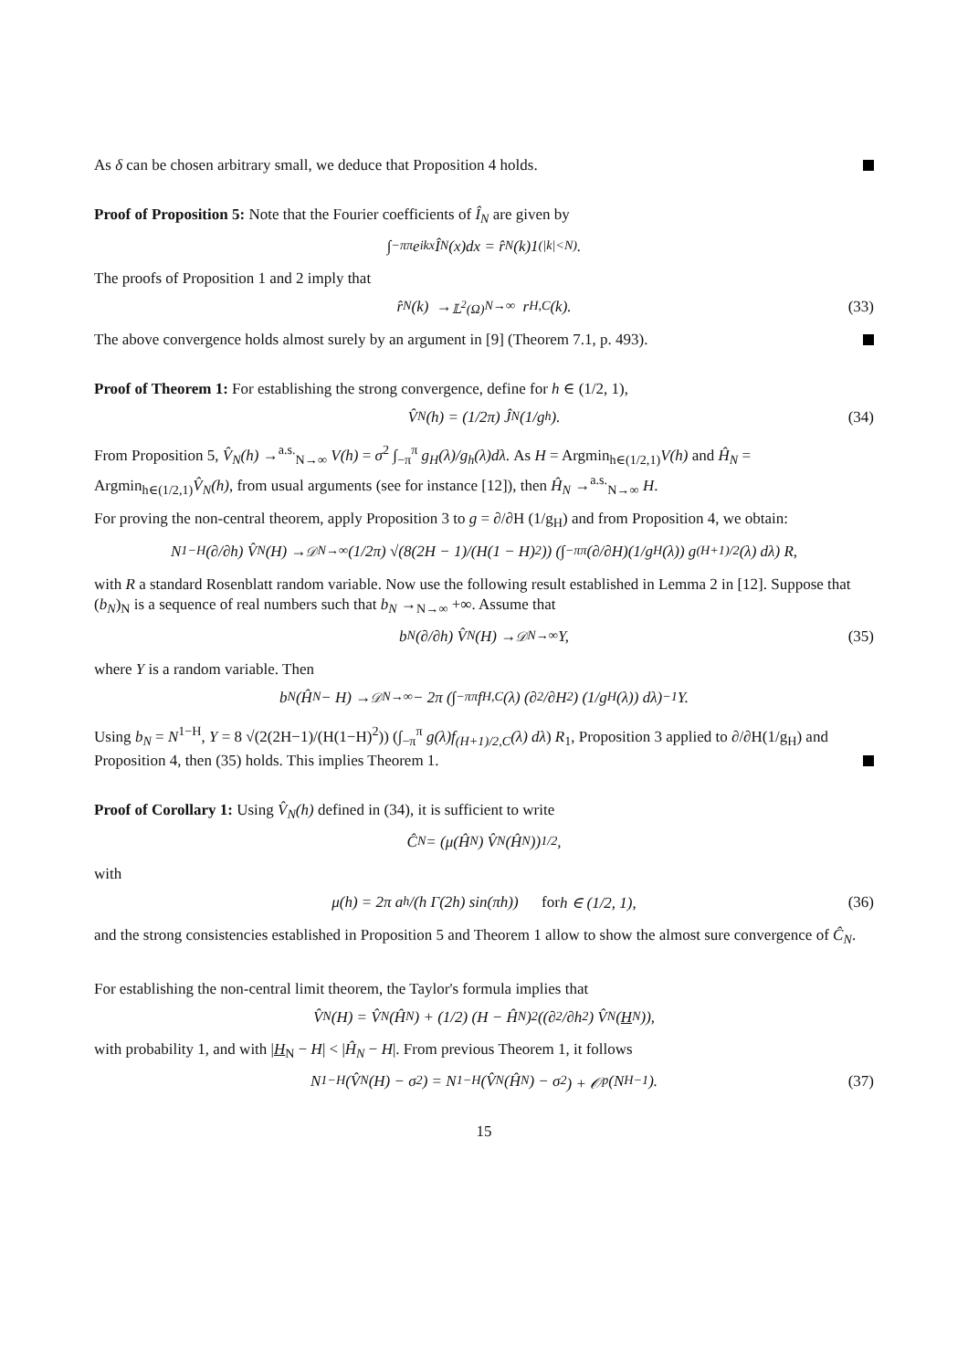As δ can be chosen arbitrary small, we deduce that Proposition 4 holds.
Proof of Proposition 5: Note that the Fourier coefficients of Î<sub>N</sub> are given by
∫<sub>−π</sub><sup>π</sup> e<sup>ikx</sup>Î<sub>N</sub>(x)dx = r̂<sub>N</sub>(k)1<sub>(|k|<N)</sub>.
The proofs of Proposition 1 and 2 imply that
r̂<sub>N</sub>(k) →<sup>𝕃<sup>2</sup>(Ω)</sup><sub>N→∞</sub> r<sub>H,C</sub>(k). (33)
The above convergence holds almost surely by an argument in [9] (Theorem 7.1, p. 493).
Proof of Theorem 1: For establishing the strong convergence, define for h ∈ (1/2, 1),
V̂<sub>N</sub>(h) = (1/2π) Ĵ<sub>N</sub>(1/g<sub>h</sub>). (34)
From Proposition 5, V̂<sub>N</sub>(h) →<sup>a.s.</sup><sub>N→∞</sub> V(h) = σ<sup>2</sup> ∫<sub>−π</sub><sup>π</sup> g<sub>H</sub>(λ)/g<sub>h</sub>(λ)dλ. As H = Argmin<sub>h∈(1/2,1)</sub>V(h) and Ĥ<sub>N</sub> = Argmin<sub>h∈(1/2,1)</sub>V̂<sub>N</sub>(h), from usual arguments (see for instance [12]), then Ĥ<sub>N</sub> →<sup>a.s.</sup><sub>N→∞</sub> H.
For proving the non-central theorem, apply Proposition 3 to g = ∂/∂H (1/g<sub>H</sub>) and from Proposition 4, we obtain:
N<sup>1−H</sup> (∂/∂h) V̂<sub>N</sub>(H) →<sup>𝒟</sup><sub>N→∞</sub> (1/2π) √(8(2H − 1)/(H(1 − H)<sup>2</sup>)) (∫<sub>−π</sub><sup>π</sup> (∂/∂H)(1/g<sub>H</sub>(λ)) g<sub>(H+1)/2</sub>(λ) dλ) R,
with R a standard Rosenblatt random variable. Now use the following result established in Lemma 2 in [12]. Suppose that (b<sub>N</sub>)<sub>N</sub> is a sequence of real numbers such that b<sub>N</sub> →<sub>N→∞</sub> +∞. Assume that
b<sub>N</sub> (∂/∂h) V̂<sub>N</sub>(H) →<sup>𝒟</sup><sub>N→∞</sub> Y, (35)
where Y is a random variable. Then
b<sub>N</sub>(Ĥ<sub>N</sub> − H) →<sup>𝒟</sup><sub>N→∞</sub> − 2π (∫<sub>−π</sub><sup>π</sup> f<sub>H,C</sub>(λ) (∂<sup>2</sup>/∂H<sup>2</sup>) (1/g<sub>H</sub>(λ)) dλ)<sup>−1</sup> Y.
Using b<sub>N</sub> = N<sup>1−H</sup>, Y = 8 √(2(2H−1)/(H(1−H)<sup>2</sup>)) (∫<sub>−π</sub><sup>π</sup> g(λ)f<sub>(H+1)/2,C</sub>(λ) dλ) R<sub>1</sub>, Proposition 3 applied to ∂/∂H(1/g<sub>H</sub>) and Proposition 4, then (35) holds. This implies Theorem 1.
Proof of Corollary 1: Using V̂<sub>N</sub>(h) defined in (34), it is sufficient to write
Ĉ<sub>N</sub> = (μ(Ĥ<sub>N</sub>) V̂<sub>N</sub>(Ĥ<sub>N</sub>))<sup>1/2</sup>,
with
μ(h) = 2π a<sub>h</sub>/(h Γ(2h) sin(πh)) for h ∈ (1/2, 1), (36)
and the strong consistencies established in Proposition 5 and Theorem 1 allow to show the almost sure convergence of Ĉ<sub>N</sub>.
For establishing the non-central limit theorem, the Taylor's formula implies that
V̂<sub>N</sub>(H) = V̂<sub>N</sub>(Ĥ<sub>N</sub>) + (1/2) (H − Ĥ<sub>N</sub>)<sup>2</sup>((∂<sup>2</sup>/∂h<sup>2</sup>) V̂<sub>N</sub>(H<sub>N</sub>)),
with probability 1, and with |H<sub>N</sub> − H| < |Ĥ<sub>N</sub> − H|. From previous Theorem 1, it follows
N<sup>1−H</sup>(V̂<sub>N</sub>(H) − σ<sup>2</sup>) = N<sup>1−H</sup>(V̂<sub>N</sub>(Ĥ<sub>N</sub>) − σ<sup>2</sup>) + 𝒪<sub>p</sub>(N<sup>H−1</sup>). (37)
15